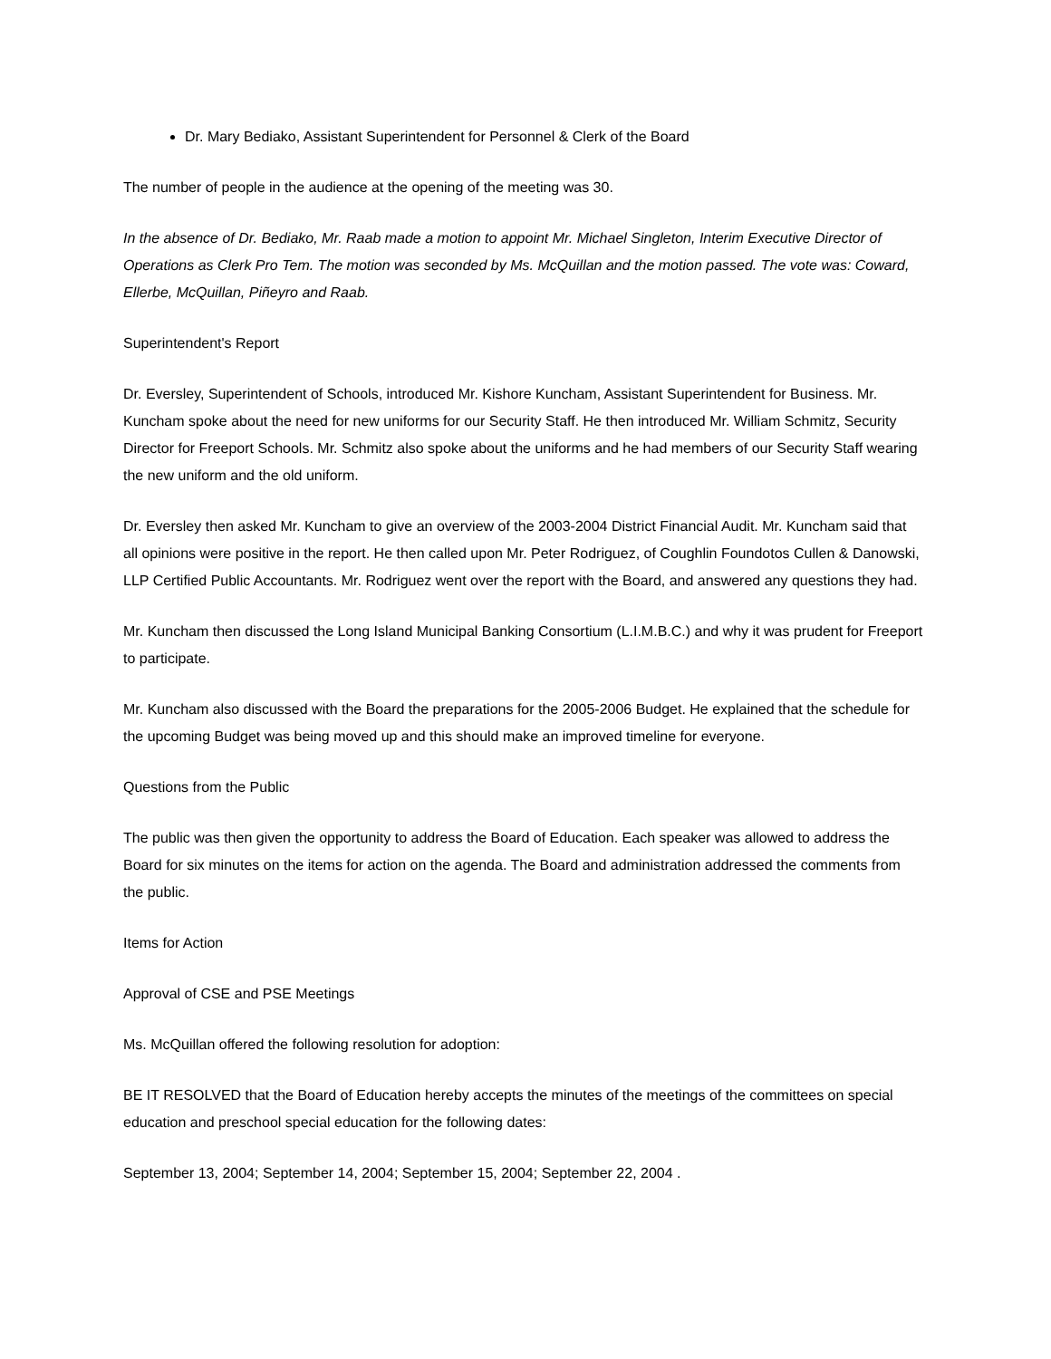Dr. Mary Bediako, Assistant Superintendent for Personnel & Clerk of the Board
The number of people in the audience at the opening of the meeting was 30.
In the absence of Dr. Bediako, Mr. Raab made a motion to appoint Mr. Michael Singleton, Interim Executive Director of Operations as Clerk Pro Tem. The motion was seconded by Ms. McQuillan and the motion passed. The vote was: Coward, Ellerbe, McQuillan, Piñeyro and Raab.
Superintendent's Report
Dr. Eversley, Superintendent of Schools, introduced Mr. Kishore Kuncham, Assistant Superintendent for Business. Mr. Kuncham spoke about the need for new uniforms for our Security Staff. He then introduced Mr. William Schmitz, Security Director for Freeport Schools. Mr. Schmitz also spoke about the uniforms and he had members of our Security Staff wearing the new uniform and the old uniform.
Dr. Eversley then asked Mr. Kuncham to give an overview of the 2003-2004 District Financial Audit. Mr. Kuncham said that all opinions were positive in the report. He then called upon Mr. Peter Rodriguez, of Coughlin Foundotos Cullen & Danowski, LLP Certified Public Accountants. Mr. Rodriguez went over the report with the Board, and answered any questions they had.
Mr. Kuncham then discussed the Long Island Municipal Banking Consortium (L.I.M.B.C.) and why it was prudent for Freeport to participate.
Mr. Kuncham also discussed with the Board the preparations for the 2005-2006 Budget. He explained that the schedule for the upcoming Budget was being moved up and this should make an improved timeline for everyone.
Questions from the Public
The public was then given the opportunity to address the Board of Education. Each speaker was allowed to address the Board for six minutes on the items for action on the agenda. The Board and administration addressed the comments from the public.
Items for Action
Approval of CSE and PSE Meetings
Ms. McQuillan offered the following resolution for adoption:
BE IT RESOLVED that the Board of Education hereby accepts the minutes of the meetings of the committees on special education and preschool special education for the following dates:
September 13, 2004; September 14, 2004; September 15, 2004; September 22, 2004 .